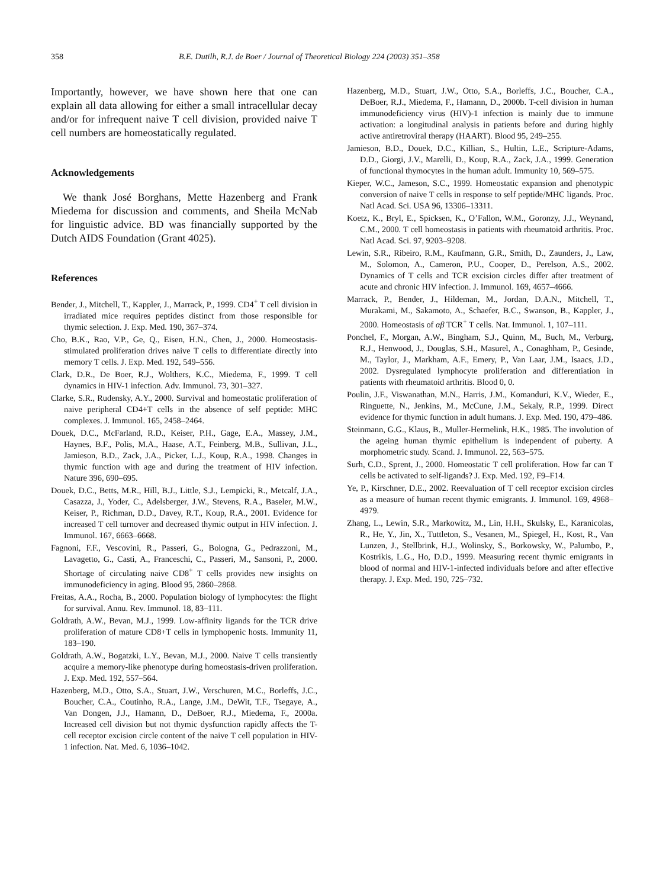358 B.E. Dutilh, R.J. de Boer / Journal of Theoretical Biology 224 (2003) 351–358
Importantly, however, we have shown here that one can explain all data allowing for either a small intracellular decay and/or for infrequent naive T cell division, provided naive T cell numbers are homeostatically regulated.
Acknowledgements
We thank José Borghans, Mette Hazenberg and Frank Miedema for discussion and comments, and Sheila McNab for linguistic advice. BD was financially supported by the Dutch AIDS Foundation (Grant 4025).
References
Bender, J., Mitchell, T., Kappler, J., Marrack, P., 1999. CD4<sup>+</sup> T cell division in irradiated mice requires peptides distinct from those responsible for thymic selection. J. Exp. Med. 190, 367–374.
Cho, B.K., Rao, V.P., Ge, Q., Eisen, H.N., Chen, J., 2000. Homeostasis-stimulated proliferation drives naive T cells to differentiate directly into memory T cells. J. Exp. Med. 192, 549–556.
Clark, D.R., De Boer, R.J., Wolthers, K.C., Miedema, F., 1999. T cell dynamics in HIV-1 infection. Adv. Immunol. 73, 301–327.
Clarke, S.R., Rudensky, A.Y., 2000. Survival and homeostatic proliferation of naive peripheral CD4+T cells in the absence of self peptide: MHC complexes. J. Immunol. 165, 2458–2464.
Douek, D.C., McFarland, R.D., Keiser, P.H., Gage, E.A., Massey, J.M., Haynes, B.F., Polis, M.A., Haase, A.T., Feinberg, M.B., Sullivan, J.L., Jamieson, B.D., Zack, J.A., Picker, L.J., Koup, R.A., 1998. Changes in thymic function with age and during the treatment of HIV infection. Nature 396, 690–695.
Douek, D.C., Betts, M.R., Hill, B.J., Little, S.J., Lempicki, R., Metcalf, J.A., Casazza, J., Yoder, C., Adelsberger, J.W., Stevens, R.A., Baseler, M.W., Keiser, P., Richman, D.D., Davey, R.T., Koup, R.A., 2001. Evidence for increased T cell turnover and decreased thymic output in HIV infection. J. Immunol. 167, 6663–6668.
Fagnoni, F.F., Vescovini, R., Passeri, G., Bologna, G., Pedrazzoni, M., Lavagetto, G., Casti, A., Franceschi, C., Passeri, M., Sansoni, P., 2000. Shortage of circulating naive CD8<sup>+</sup> T cells provides new insights on immunodeficiency in aging. Blood 95, 2860–2868.
Freitas, A.A., Rocha, B., 2000. Population biology of lymphocytes: the flight for survival. Annu. Rev. Immunol. 18, 83–111.
Goldrath, A.W., Bevan, M.J., 1999. Low-affinity ligands for the TCR drive proliferation of mature CD8+T cells in lymphopenic hosts. Immunity 11, 183–190.
Goldrath, A.W., Bogatzki, L.Y., Bevan, M.J., 2000. Naive T cells transiently acquire a memory-like phenotype during homeostasis-driven proliferation. J. Exp. Med. 192, 557–564.
Hazenberg, M.D., Otto, S.A., Stuart, J.W., Verschuren, M.C., Borleffs, J.C., Boucher, C.A., Coutinho, R.A., Lange, J.M., DeWit, T.F., Tsegaye, A., Van Dongen, J.J., Hamann, D., DeBoer, R.J., Miedema, F., 2000a. Increased cell division but not thymic dysfunction rapidly affects the T-cell receptor excision circle content of the naive T cell population in HIV-1 infection. Nat. Med. 6, 1036–1042.
Hazenberg, M.D., Stuart, J.W., Otto, S.A., Borleffs, J.C., Boucher, C.A., DeBoer, R.J., Miedema, F., Hamann, D., 2000b. T-cell division in human immunodeficiency virus (HIV)-1 infection is mainly due to immune activation: a longitudinal analysis in patients before and during highly active antiretroviral therapy (HAART). Blood 95, 249–255.
Jamieson, B.D., Douek, D.C., Killian, S., Hultin, L.E., Scripture-Adams, D.D., Giorgi, J.V., Marelli, D., Koup, R.A., Zack, J.A., 1999. Generation of functional thymocytes in the human adult. Immunity 10, 569–575.
Kieper, W.C., Jameson, S.C., 1999. Homeostatic expansion and phenotypic conversion of naive T cells in response to self peptide/MHC ligands. Proc. Natl Acad. Sci. USA 96, 13306–13311.
Koetz, K., Bryl, E., Spicksen, K., O’Fallon, W.M., Goronzy, J.J., Weynand, C.M., 2000. T cell homeostasis in patients with rheumatoid arthritis. Proc. Natl Acad. Sci. 97, 9203–9208.
Lewin, S.R., Ribeiro, R.M., Kaufmann, G.R., Smith, D., Zaunders, J., Law, M., Solomon, A., Cameron, P.U., Cooper, D., Perelson, A.S., 2002. Dynamics of T cells and TCR excision circles differ after treatment of acute and chronic HIV infection. J. Immunol. 169, 4657–4666.
Marrack, P., Bender, J., Hildeman, M., Jordan, D.A.N., Mitchell, T., Murakami, M., Sakamoto, A., Schaefer, B.C., Swanson, B., Kappler, J., 2000. Homeostasis of αβ TCR<sup>+</sup> T cells. Nat. Immunol. 1, 107–111.
Ponchel, F., Morgan, A.W., Bingham, S.J., Quinn, M., Buch, M., Verburg, R.J., Henwood, J., Douglas, S.H., Masurel, A., Conaghham, P., Gesinde, M., Taylor, J., Markham, A.F., Emery, P., Van Laar, J.M., Isaacs, J.D., 2002. Dysregulated lymphocyte proliferation and differentiation in patients with rheumatoid arthritis. Blood 0, 0.
Poulin, J.F., Viswanathan, M.N., Harris, J.M., Komanduri, K.V., Wieder, E., Ringuette, N., Jenkins, M., McCune, J.M., Sekaly, R.P., 1999. Direct evidence for thymic function in adult humans. J. Exp. Med. 190, 479–486.
Steinmann, G.G., Klaus, B., Muller-Hermelink, H.K., 1985. The involution of the ageing human thymic epithelium is independent of puberty. A morphometric study. Scand. J. Immunol. 22, 563–575.
Surh, C.D., Sprent, J., 2000. Homeostatic T cell proliferation. How far can T cells be activated to self-ligands? J. Exp. Med. 192, F9–F14.
Ye, P., Kirschner, D.E., 2002. Reevaluation of T cell receptor excision circles as a measure of human recent thymic emigrants. J. Immunol. 169, 4968–4979.
Zhang, L., Lewin, S.R., Markowitz, M., Lin, H.H., Skulsky, E., Karanicolas, R., He, Y., Jin, X., Tuttleton, S., Vesanen, M., Spiegel, H., Kost, R., Van Lunzen, J., Stellbrink, H.J., Wolinsky, S., Borkowsky, W., Palumbo, P., Kostrikis, L.G., Ho, D.D., 1999. Measuring recent thymic emigrants in blood of normal and HIV-1-infected individuals before and after effective therapy. J. Exp. Med. 190, 725–732.